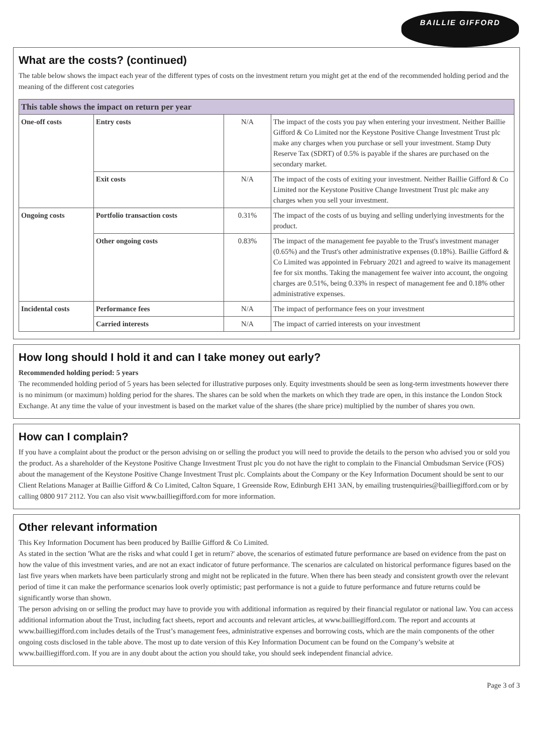BAILLIE GIFFORD
What are the costs? (continued)
The table below shows the impact each year of the different types of costs on the investment return you might get at the end of the recommended holding period and the meaning of the different cost categories
| This table shows the impact on return per year | | | |
| --- | --- | --- | --- |
| One-off costs | Entry costs | N/A | The impact of the costs you pay when entering your investment. Neither Baillie Gifford & Co Limited nor the Keystone Positive Change Investment Trust plc make any charges when you purchase or sell your investment. Stamp Duty Reserve Tax (SDRT) of 0.5% is payable if the shares are purchased on the secondary market. |
| | Exit costs | N/A | The impact of the costs of exiting your investment. Neither Baillie Gifford & Co Limited nor the Keystone Positive Change Investment Trust plc make any charges when you sell your investment. |
| Ongoing costs | Portfolio transaction costs | 0.31% | The impact of the costs of us buying and selling underlying investments for the product. |
| | Other ongoing costs | 0.83% | The impact of the management fee payable to the Trust's investment manager (0.65%) and the Trust's other administrative expenses (0.18%). Baillie Gifford & Co Limited was appointed in February 2021 and agreed to waive its management fee for six months. Taking the management fee waiver into account, the ongoing charges are 0.51%, being 0.33% in respect of management fee and 0.18% other administrative expenses. |
| Incidental costs | Performance fees | N/A | The impact of performance fees on your investment |
| | Carried interests | N/A | The impact of carried interests on your investment |
How long should I hold it and can I take money out early?
Recommended holding period: 5 years
The recommended holding period of 5 years has been selected for illustrative purposes only. Equity investments should be seen as long-term investments however there is no minimum (or maximum) holding period for the shares. The shares can be sold when the markets on which they trade are open, in this instance the London Stock Exchange. At any time the value of your investment is based on the market value of the shares (the share price) multiplied by the number of shares you own.
How can I complain?
If you have a complaint about the product or the person advising on or selling the product you will need to provide the details to the person who advised you or sold you the product. As a shareholder of the Keystone Positive Change Investment Trust plc you do not have the right to complain to the Financial Ombudsman Service (FOS) about the management of the Keystone Positive Change Investment Trust plc. Complaints about the Company or the Key Information Document should be sent to our Client Relations Manager at Baillie Gifford & Co Limited, Calton Square, 1 Greenside Row, Edinburgh EH1 3AN, by emailing trustenquiries@bailliegifford.com or by calling 0800 917 2112. You can also visit www.bailliegifford.com for more information.
Other relevant information
This Key Information Document has been produced by Baillie Gifford & Co Limited.
As stated in the section 'What are the risks and what could I get in return?' above, the scenarios of estimated future performance are based on evidence from the past on how the value of this investment varies, and are not an exact indicator of future performance. The scenarios are calculated on historical performance figures based on the last five years when markets have been particularly strong and might not be replicated in the future. When there has been steady and consistent growth over the relevant period of time it can make the performance scenarios look overly optimistic; past performance is not a guide to future performance and future returns could be significantly worse than shown.
The person advising on or selling the product may have to provide you with additional information as required by their financial regulator or national law. You can access additional information about the Trust, including fact sheets, report and accounts and relevant articles, at www.bailliegifford.com. The report and accounts at www.bailliegifford.com includes details of the Trust’s management fees, administrative expenses and borrowing costs, which are the main components of the other ongoing costs disclosed in the table above. The most up to date version of this Key Information Document can be found on the Company’s website at www.bailliegifford.com. If you are in any doubt about the action you should take, you should seek independent financial advice.
Page 3 of 3